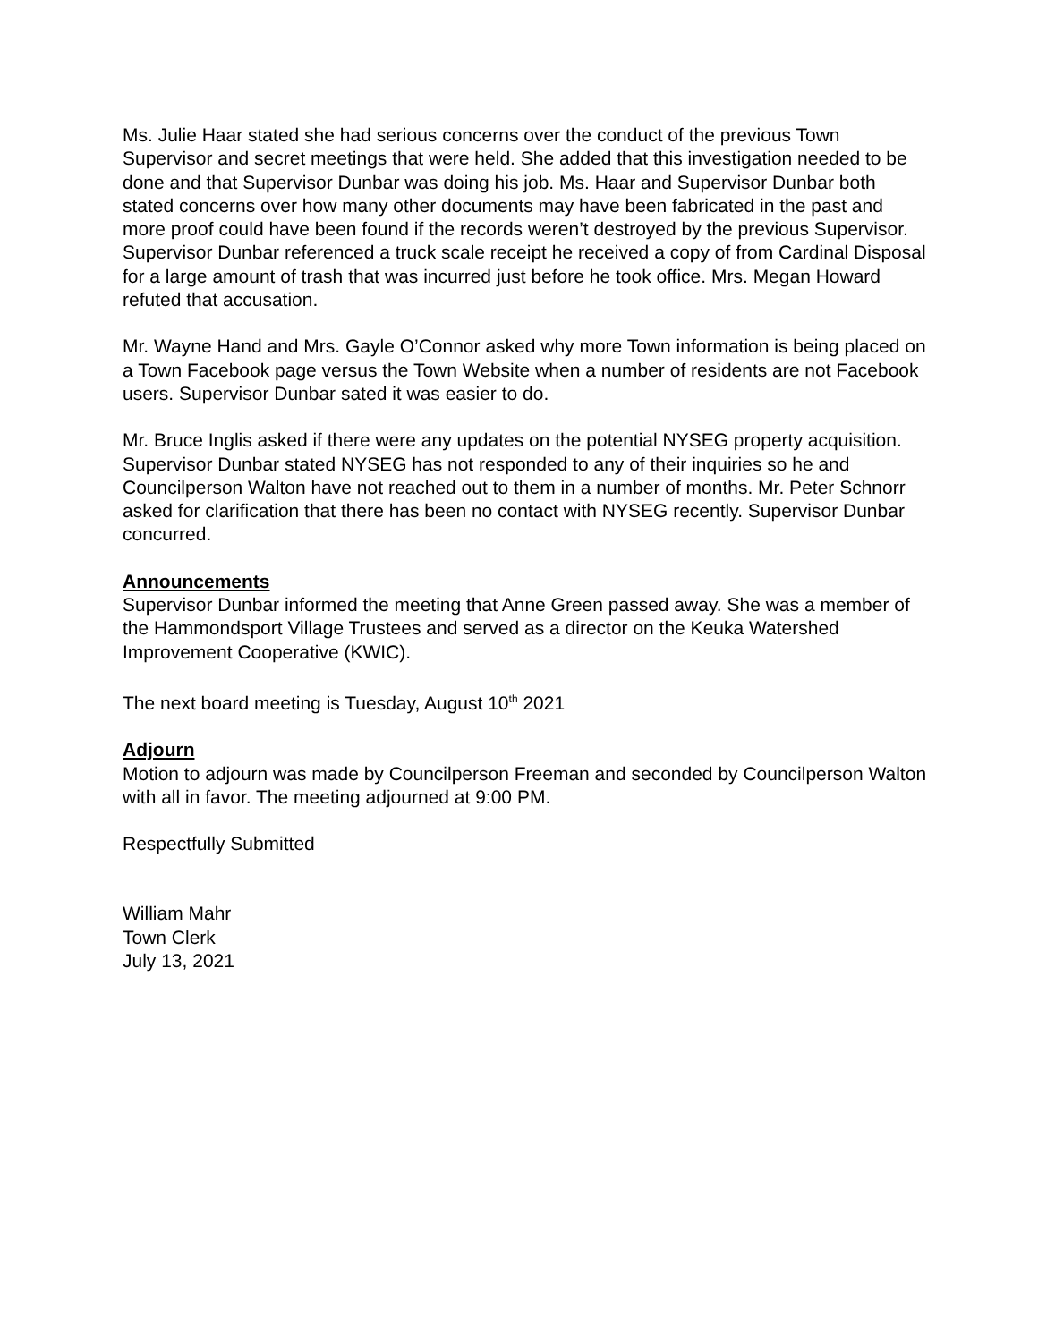Ms. Julie Haar stated she had serious concerns over the conduct of the previous Town Supervisor and secret meetings that were held. She added that this investigation needed to be done and that Supervisor Dunbar was doing his job. Ms. Haar and Supervisor Dunbar both stated concerns over how many other documents may have been fabricated in the past and more proof could have been found if the records weren’t destroyed by the previous Supervisor. Supervisor Dunbar referenced a truck scale receipt he received a copy of from Cardinal Disposal for a large amount of trash that was incurred just before he took office. Mrs. Megan Howard refuted that accusation.
Mr. Wayne Hand and Mrs. Gayle O’Connor asked why more Town information is being placed on a Town Facebook page versus the Town Website when a number of residents are not Facebook users. Supervisor Dunbar sated it was easier to do.
Mr. Bruce Inglis asked if there were any updates on the potential NYSEG property acquisition. Supervisor Dunbar stated NYSEG has not responded to any of their inquiries so he and Councilperson Walton have not reached out to them in a number of months. Mr. Peter Schnorr asked for clarification that there has been no contact with NYSEG recently. Supervisor Dunbar concurred.
Announcements
Supervisor Dunbar informed the meeting that Anne Green passed away. She was a member of the Hammondsport Village Trustees and served as a director on the Keuka Watershed Improvement Cooperative (KWIC).
The next board meeting is Tuesday, August 10<sup>th</sup> 2021
Adjourn
Motion to adjourn was made by Councilperson Freeman and seconded by Councilperson Walton with all in favor. The meeting adjourned at 9:00 PM.
Respectfully Submitted
William Mahr
Town Clerk
July 13, 2021